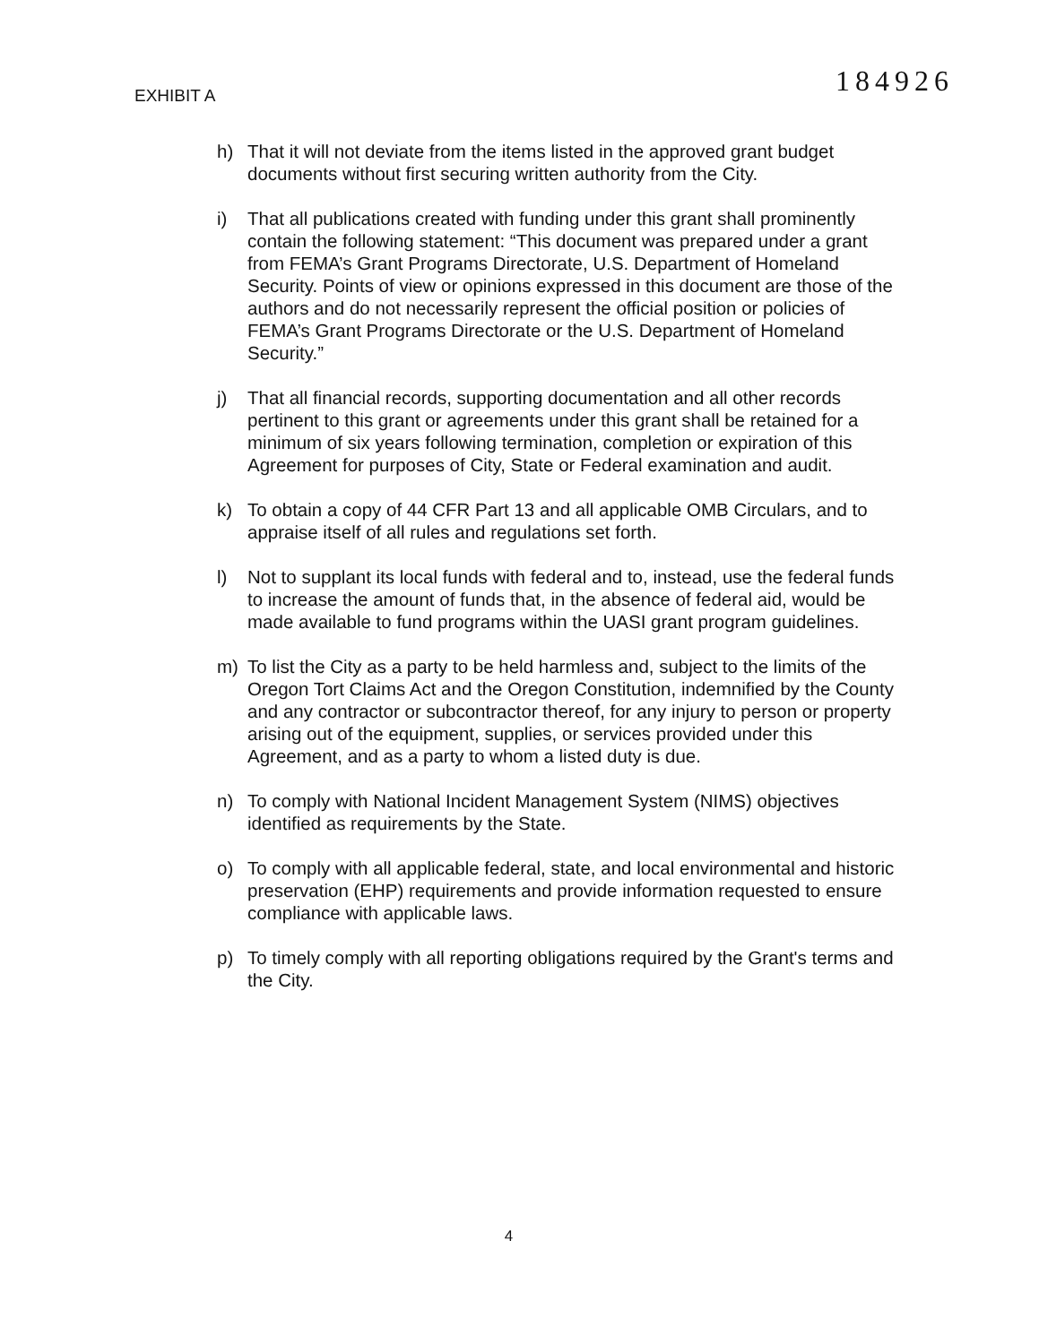EXHIBIT A
184926
h) That it will not deviate from the items listed in the approved grant budget documents without first securing written authority from the City.
i) That all publications created with funding under this grant shall prominently contain the following statement: “This document was prepared under a grant from FEMA’s Grant Programs Directorate, U.S. Department of Homeland Security. Points of view or opinions expressed in this document are those of the authors and do not necessarily represent the official position or policies of FEMA’s Grant Programs Directorate or the U.S. Department of Homeland Security.”
j) That all financial records, supporting documentation and all other records pertinent to this grant or agreements under this grant shall be retained for a minimum of six years following termination, completion or expiration of this Agreement for purposes of City, State or Federal examination and audit.
k) To obtain a copy of 44 CFR Part 13 and all applicable OMB Circulars, and to appraise itself of all rules and regulations set forth.
l) Not to supplant its local funds with federal and to, instead, use the federal funds to increase the amount of funds that, in the absence of federal aid, would be made available to fund programs within the UASI grant program guidelines.
m) To list the City as a party to be held harmless and, subject to the limits of the Oregon Tort Claims Act and the Oregon Constitution, indemnified by the County and any contractor or subcontractor thereof, for any injury to person or property arising out of the equipment, supplies, or services provided under this Agreement, and as a party to whom a listed duty is due.
n) To comply with National Incident Management System (NIMS) objectives identified as requirements by the State.
o) To comply with all applicable federal, state, and local environmental and historic preservation (EHP) requirements and provide information requested to ensure compliance with applicable laws.
p) To timely comply with all reporting obligations required by the Grant's terms and the City.
4